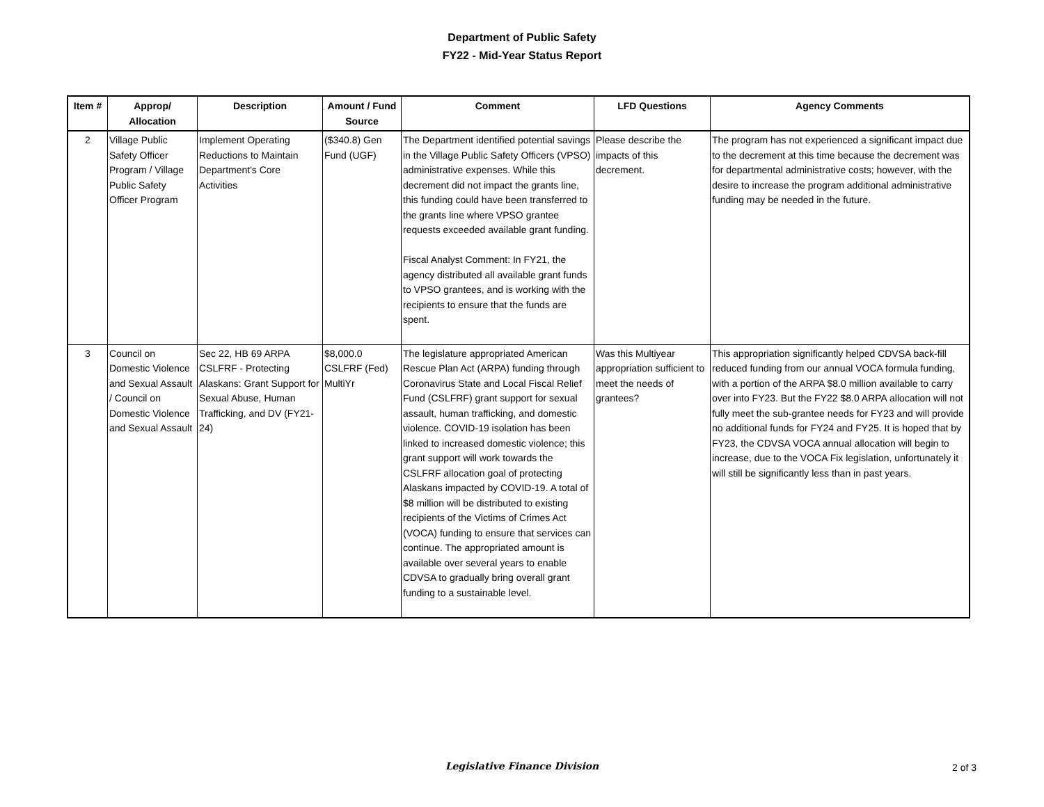Department of Public Safety
FY22 - Mid-Year Status Report
| Item # | Approp/ Allocation | Description | Amount / Fund Source | Comment | LFD Questions | Agency Comments |
| --- | --- | --- | --- | --- | --- | --- |
| 2 | Village Public Safety Officer Program / Village Public Safety Officer Program | Implement Operating Reductions to Maintain Department's Core Activities | ($340.8) Gen Fund (UGF) | The Department identified potential savings in the Village Public Safety Officers (VPSO) administrative expenses. While this decrement did not impact the grants line, this funding could have been transferred to the grants line where VPSO grantee requests exceeded available grant funding. Fiscal Analyst Comment: In FY21, the agency distributed all available grant funds to VPSO grantees, and is working with the recipients to ensure that the funds are spent. | Please describe the impacts of this decrement. | The program has not experienced a significant impact due to the decrement at this time because the decrement was for departmental administrative costs; however, with the desire to increase the program additional administrative funding may be needed in the future. |
| 3 | Council on Domestic Violence and Sexual Assault / Council on Domestic Violence and Sexual Assault | Sec 22, HB 69 ARPA CSLFRF - Protecting Alaskans: Grant Support for Sexual Abuse, Human Trafficking, and DV (FY21-24) | $8,000.0 CSLFRF (Fed) MultiYr | The legislature appropriated American Rescue Plan Act (ARPA) funding through Coronavirus State and Local Fiscal Relief Fund (CSLFRF) grant support for sexual assault, human trafficking, and domestic violence. COVID-19 isolation has been linked to increased domestic violence; this grant support will work towards the CSLFRF allocation goal of protecting Alaskans impacted by COVID-19. A total of $8 million will be distributed to existing recipients of the Victims of Crimes Act (VOCA) funding to ensure that services can continue. The appropriated amount is available over several years to enable CDVSA to gradually bring overall grant funding to a sustainable level. | Was this Multiyear appropriation sufficient to meet the needs of grantees? | This appropriation significantly helped CDVSA back-fill reduced funding from our annual VOCA formula funding, with a portion of the ARPA $8.0 million available to carry over into FY23. But the FY22 $8.0 ARPA allocation will not fully meet the sub-grantee needs for FY23 and will provide no additional funds for FY24 and FY25. It is hoped that by FY23, the CDVSA VOCA annual allocation will begin to increase, due to the VOCA Fix legislation, unfortunately it will still be significantly less than in past years. |
Legislative Finance Division
2 of 3